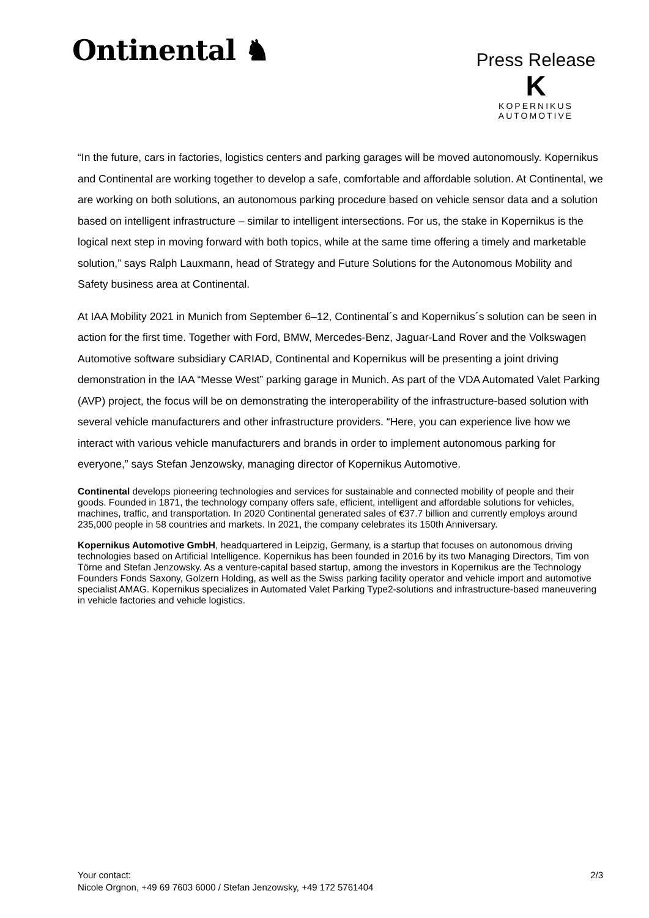Ontinental ♞
Press Release
K
KOPERNIKUS
AUTOMOTIVE
“In the future, cars in factories, logistics centers and parking garages will be moved autonomously. Kopernikus and Continental are working together to develop a safe, comfortable and affordable solution. At Continental, we are working on both solutions, an autonomous parking procedure based on vehicle sensor data and a solution based on intelligent infrastructure – similar to intelligent intersections. For us, the stake in Kopernikus is the logical next step in moving forward with both topics, while at the same time offering a timely and marketable solution,” says Ralph Lauxmann, head of Strategy and Future Solutions for the Autonomous Mobility and Safety business area at Continental.
At IAA Mobility 2021 in Munich from September 6–12, Continental´s and Kopernikus´s solution can be seen in action for the first time. Together with Ford, BMW, Mercedes-Benz, Jaguar-Land Rover and the Volkswagen Automotive software subsidiary CARIAD, Continental and Kopernikus will be presenting a joint driving demonstration in the IAA “Messe West” parking garage in Munich. As part of the VDA Automated Valet Parking (AVP) project, the focus will be on demonstrating the interoperability of the infrastructure-based solution with several vehicle manufacturers and other infrastructure providers. “Here, you can experience live how we interact with various vehicle manufacturers and brands in order to implement autonomous parking for everyone,” says Stefan Jenzowsky, managing director of Kopernikus Automotive.
Continental develops pioneering technologies and services for sustainable and connected mobility of people and their goods. Founded in 1871, the technology company offers safe, efficient, intelligent and affordable solutions for vehicles, machines, traffic, and transportation. In 2020 Continental generated sales of €37.7 billion and currently employs around 235,000 people in 58 countries and markets. In 2021, the company celebrates its 150th Anniversary.
Kopernikus Automotive GmbH, headquartered in Leipzig, Germany, is a startup that focuses on autonomous driving technologies based on Artificial Intelligence. Kopernikus has been founded in 2016 by its two Managing Directors, Tim von Törne and Stefan Jenzowsky. As a venture-capital based startup, among the investors in Kopernikus are the Technology Founders Fonds Saxony, Golzern Holding, as well as the Swiss parking facility operator and vehicle import and automotive specialist AMAG. Kopernikus specializes in Automated Valet Parking Type2-solutions and infrastructure-based maneuvering in vehicle factories and vehicle logistics.
Your contact:
Nicole Orgnon, +49 69 7603 6000 / Stefan Jenzowsky, +49 172 5761404
2/3